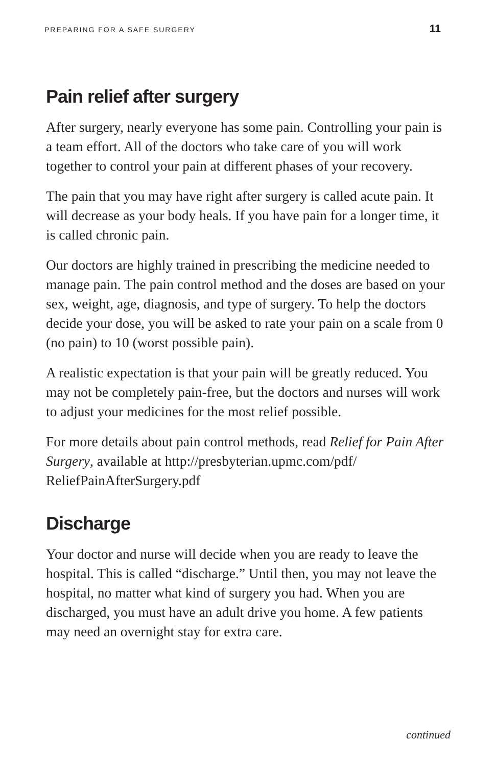PREPARING FOR A SAFE SURGERY 11
Pain relief after surgery
After surgery, nearly everyone has some pain. Controlling your pain is a team effort. All of the doctors who take care of you will work together to control your pain at different phases of your recovery.
The pain that you may have right after surgery is called acute pain. It will decrease as your body heals. If you have pain for a longer time, it is called chronic pain.
Our doctors are highly trained in prescribing the medicine needed to manage pain. The pain control method and the doses are based on your sex, weight, age, diagnosis, and type of surgery. To help the doctors decide your dose, you will be asked to rate your pain on a scale from 0 (no pain) to 10 (worst possible pain).
A realistic expectation is that your pain will be greatly reduced. You may not be completely pain-free, but the doctors and nurses will work to adjust your medicines for the most relief possible.
For more details about pain control methods, read Relief for Pain After Surgery, available at http://presbyterian.upmc.com/pdf/ ReliefPainAfterSurgery.pdf
Discharge
Your doctor and nurse will decide when you are ready to leave the hospital. This is called “discharge.” Until then, you may not leave the hospital, no matter what kind of surgery you had. When you are discharged, you must have an adult drive you home. A few patients may need an overnight stay for extra care.
continued